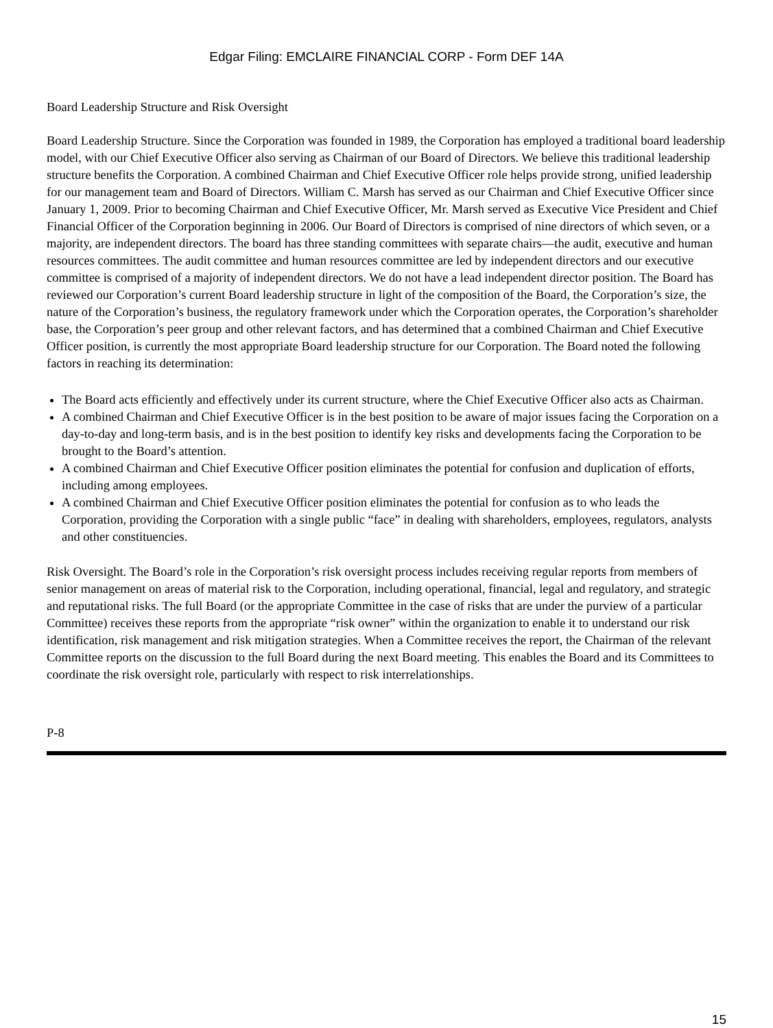Edgar Filing: EMCLAIRE FINANCIAL CORP - Form DEF 14A
Board Leadership Structure and Risk Oversight
Board Leadership Structure. Since the Corporation was founded in 1989, the Corporation has employed a traditional board leadership model, with our Chief Executive Officer also serving as Chairman of our Board of Directors. We believe this traditional leadership structure benefits the Corporation. A combined Chairman and Chief Executive Officer role helps provide strong, unified leadership for our management team and Board of Directors. William C. Marsh has served as our Chairman and Chief Executive Officer since January 1, 2009. Prior to becoming Chairman and Chief Executive Officer, Mr. Marsh served as Executive Vice President and Chief Financial Officer of the Corporation beginning in 2006. Our Board of Directors is comprised of nine directors of which seven, or a majority, are independent directors. The board has three standing committees with separate chairs—the audit, executive and human resources committees. The audit committee and human resources committee are led by independent directors and our executive committee is comprised of a majority of independent directors. We do not have a lead independent director position. The Board has reviewed our Corporation’s current Board leadership structure in light of the composition of the Board, the Corporation’s size, the nature of the Corporation’s business, the regulatory framework under which the Corporation operates, the Corporation’s shareholder base, the Corporation’s peer group and other relevant factors, and has determined that a combined Chairman and Chief Executive Officer position, is currently the most appropriate Board leadership structure for our Corporation. The Board noted the following factors in reaching its determination:
The Board acts efficiently and effectively under its current structure, where the Chief Executive Officer also acts as Chairman.
A combined Chairman and Chief Executive Officer is in the best position to be aware of major issues facing the Corporation on a day-to-day and long-term basis, and is in the best position to identify key risks and developments facing the Corporation to be brought to the Board’s attention.
A combined Chairman and Chief Executive Officer position eliminates the potential for confusion and duplication of efforts, including among employees.
A combined Chairman and Chief Executive Officer position eliminates the potential for confusion as to who leads the Corporation, providing the Corporation with a single public “face” in dealing with shareholders, employees, regulators, analysts and other constituencies.
Risk Oversight. The Board’s role in the Corporation’s risk oversight process includes receiving regular reports from members of senior management on areas of material risk to the Corporation, including operational, financial, legal and regulatory, and strategic and reputational risks. The full Board (or the appropriate Committee in the case of risks that are under the purview of a particular Committee) receives these reports from the appropriate “risk owner” within the organization to enable it to understand our risk identification, risk management and risk mitigation strategies. When a Committee receives the report, the Chairman of the relevant Committee reports on the discussion to the full Board during the next Board meeting. This enables the Board and its Committees to coordinate the risk oversight role, particularly with respect to risk interrelationships.
P-8
15